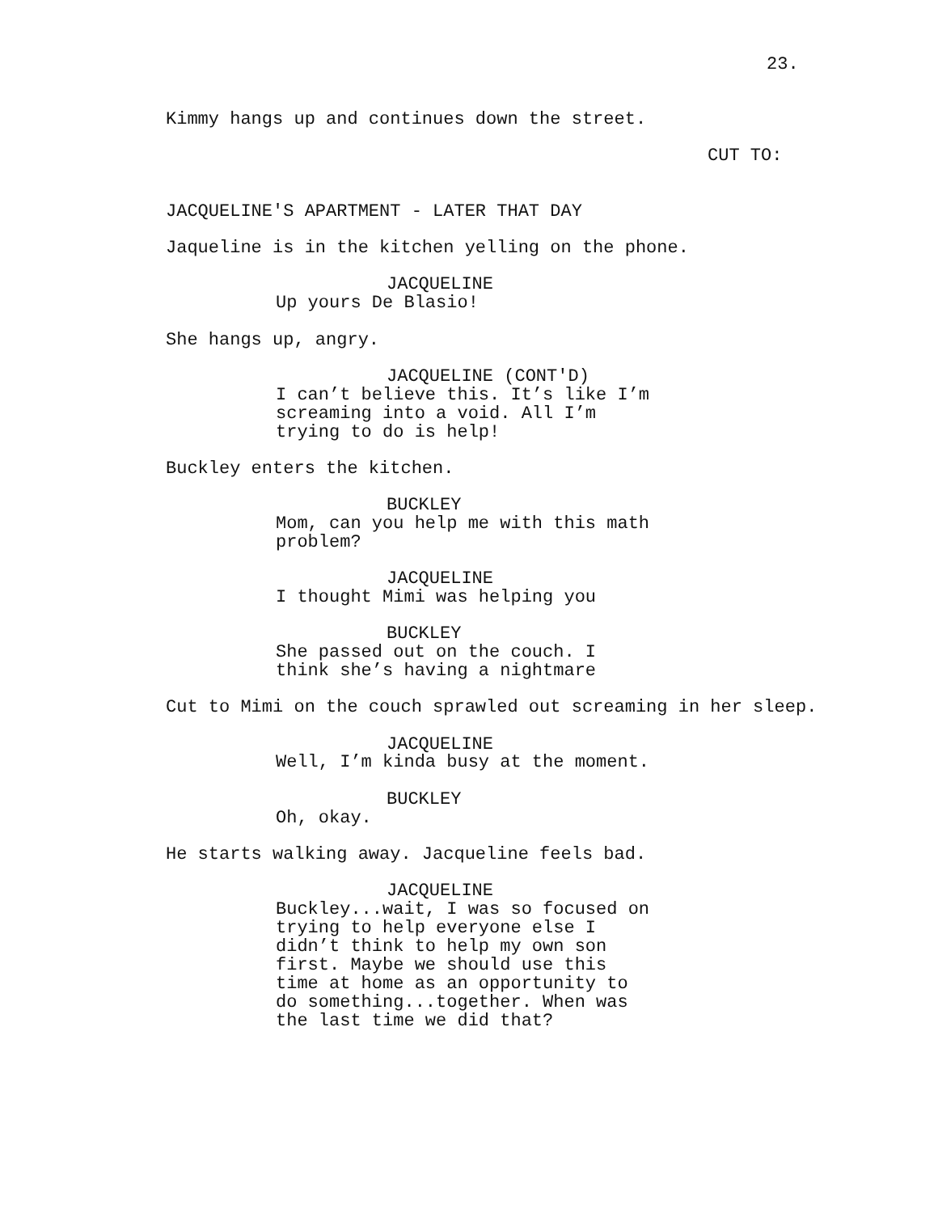23.
Kimmy hangs up and continues down the street.
CUT TO:
JACQUELINE'S APARTMENT - LATER THAT DAY
Jaqueline is in the kitchen yelling on the phone.
JACQUELINE
Up yours De Blasio!
She hangs up, angry.
JACQUELINE (CONT'D)
I can’t believe this. It’s like I’m screaming into a void. All I’m trying to do is help!
Buckley enters the kitchen.
BUCKLEY
Mom, can you help me with this math problem?
JACQUELINE
I thought Mimi was helping you
BUCKLEY
She passed out on the couch. I think she’s having a nightmare
Cut to Mimi on the couch sprawled out screaming in her sleep.
JACQUELINE
Well, I’m kinda busy at the moment.
BUCKLEY
Oh, okay.
He starts walking away. Jacqueline feels bad.
JACQUELINE
Buckley...wait, I was so focused on trying to help everyone else I didn’t think to help my own son first. Maybe we should use this time at home as an opportunity to do something...together. When was the last time we did that?